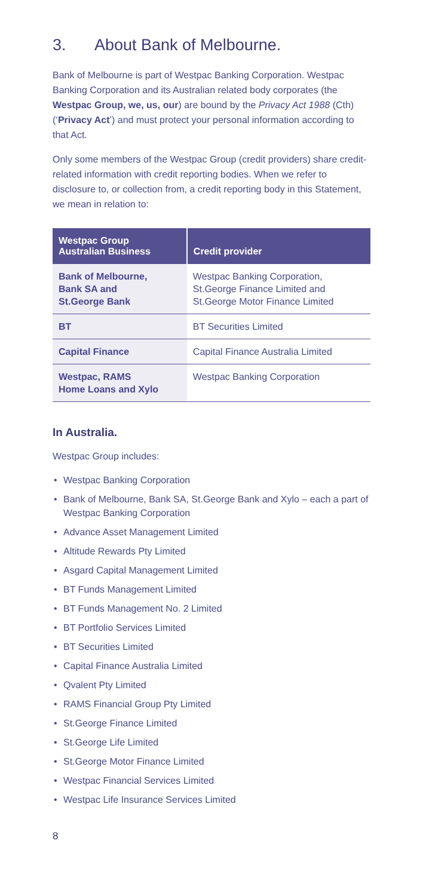3. About Bank of Melbourne.
Bank of Melbourne is part of Westpac Banking Corporation. Westpac Banking Corporation and its Australian related body corporates (the Westpac Group, we, us, our) are bound by the Privacy Act 1988 (Cth) (‘Privacy Act’) and must protect your personal information according to that Act.
Only some members of the Westpac Group (credit providers) share credit-related information with credit reporting bodies. When we refer to disclosure to, or collection from, a credit reporting body in this Statement, we mean in relation to:
| Westpac Group Australian Business | Credit provider |
| --- | --- |
| Bank of Melbourne, Bank SA and St.George Bank | Westpac Banking Corporation, St.George Finance Limited and St.George Motor Finance Limited |
| BT | BT Securities Limited |
| Capital Finance | Capital Finance Australia Limited |
| Westpac, RAMS Home Loans and Xylo | Westpac Banking Corporation |
In Australia.
Westpac Group includes:
• Westpac Banking Corporation
• Bank of Melbourne, Bank SA, St.George Bank and Xylo – each a part of Westpac Banking Corporation
• Advance Asset Management Limited
• Altitude Rewards Pty Limited
• Asgard Capital Management Limited
• BT Funds Management Limited
• BT Funds Management No. 2 Limited
• BT Portfolio Services Limited
• BT Securities Limited
• Capital Finance Australia Limited
• Qvalent Pty Limited
• RAMS Financial Group Pty Limited
• St.George Finance Limited
• St.George Life Limited
• St.George Motor Finance Limited
• Westpac Financial Services Limited
• Westpac Life Insurance Services Limited
8